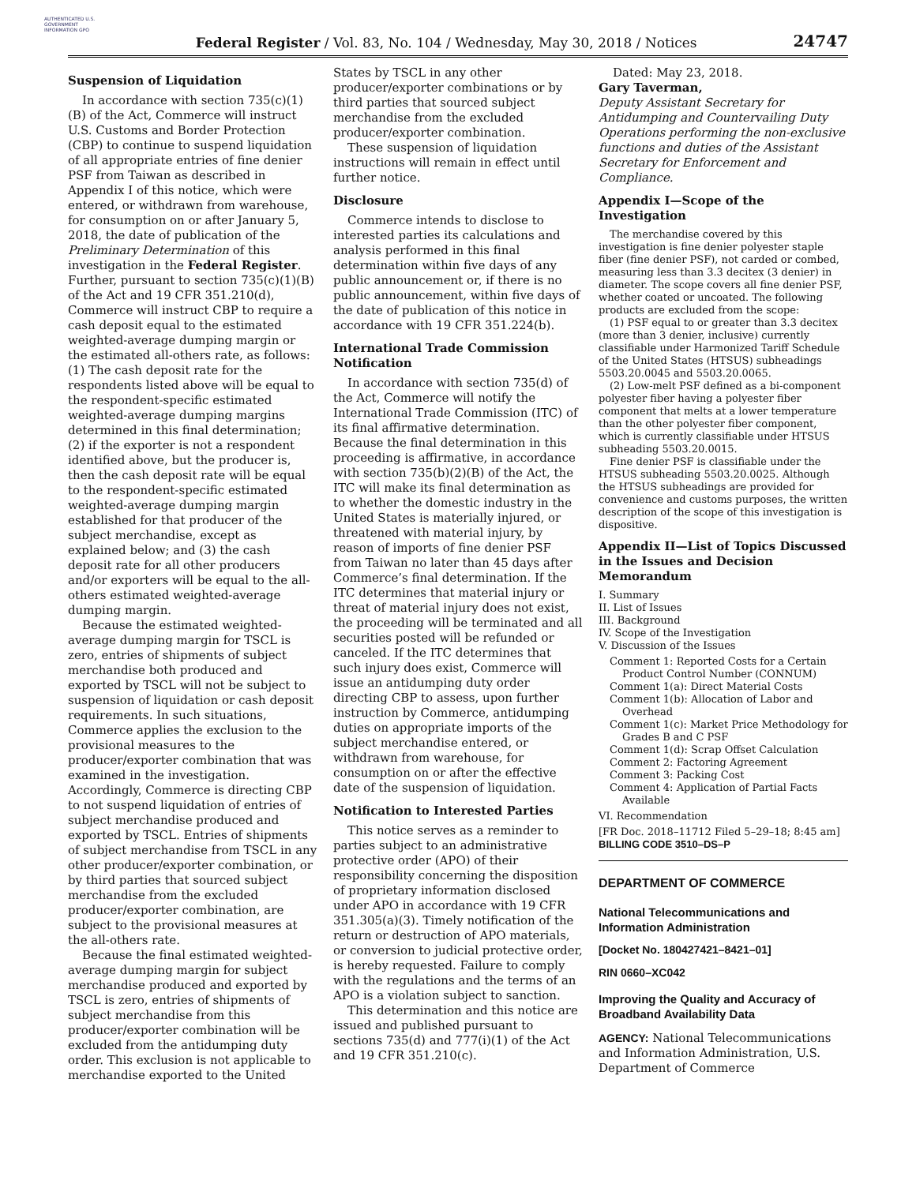AUTHENTICATED U.S. GOVERNMENT INFORMATION GPO
Federal Register / Vol. 83, No. 104 / Wednesday, May 30, 2018 / Notices
24747
Suspension of Liquidation
In accordance with section 735(c)(1)(B) of the Act, Commerce will instruct U.S. Customs and Border Protection (CBP) to continue to suspend liquidation of all appropriate entries of fine denier PSF from Taiwan as described in Appendix I of this notice, which were entered, or withdrawn from warehouse, for consumption on or after January 5, 2018, the date of publication of the Preliminary Determination of this investigation in the Federal Register. Further, pursuant to section 735(c)(1)(B) of the Act and 19 CFR 351.210(d), Commerce will instruct CBP to require a cash deposit equal to the estimated weighted-average dumping margin or the estimated all-others rate, as follows: (1) The cash deposit rate for the respondents listed above will be equal to the respondent-specific estimated weighted-average dumping margins determined in this final determination; (2) if the exporter is not a respondent identified above, but the producer is, then the cash deposit rate will be equal to the respondent-specific estimated weighted-average dumping margin established for that producer of the subject merchandise, except as explained below; and (3) the cash deposit rate for all other producers and/or exporters will be equal to the all-others estimated weighted-average dumping margin.
Because the estimated weighted-average dumping margin for TSCL is zero, entries of shipments of subject merchandise both produced and exported by TSCL will not be subject to suspension of liquidation or cash deposit requirements. In such situations, Commerce applies the exclusion to the provisional measures to the producer/exporter combination that was examined in the investigation. Accordingly, Commerce is directing CBP to not suspend liquidation of entries of subject merchandise produced and exported by TSCL. Entries of shipments of subject merchandise from TSCL in any other producer/exporter combination, or by third parties that sourced subject merchandise from the excluded producer/exporter combination, are subject to the provisional measures at the all-others rate.
Because the final estimated weighted-average dumping margin for subject merchandise produced and exported by TSCL is zero, entries of shipments of subject merchandise from this producer/exporter combination will be excluded from the antidumping duty order. This exclusion is not applicable to merchandise exported to the United
States by TSCL in any other producer/exporter combinations or by third parties that sourced subject merchandise from the excluded producer/exporter combination.
These suspension of liquidation instructions will remain in effect until further notice.
Disclosure
Commerce intends to disclose to interested parties its calculations and analysis performed in this final determination within five days of any public announcement or, if there is no public announcement, within five days of the date of publication of this notice in accordance with 19 CFR 351.224(b).
International Trade Commission Notification
In accordance with section 735(d) of the Act, Commerce will notify the International Trade Commission (ITC) of its final affirmative determination. Because the final determination in this proceeding is affirmative, in accordance with section 735(b)(2)(B) of the Act, the ITC will make its final determination as to whether the domestic industry in the United States is materially injured, or threatened with material injury, by reason of imports of fine denier PSF from Taiwan no later than 45 days after Commerce’s final determination. If the ITC determines that material injury or threat of material injury does not exist, the proceeding will be terminated and all securities posted will be refunded or canceled. If the ITC determines that such injury does exist, Commerce will issue an antidumping duty order directing CBP to assess, upon further instruction by Commerce, antidumping duties on appropriate imports of the subject merchandise entered, or withdrawn from warehouse, for consumption on or after the effective date of the suspension of liquidation.
Notification to Interested Parties
This notice serves as a reminder to parties subject to an administrative protective order (APO) of their responsibility concerning the disposition of proprietary information disclosed under APO in accordance with 19 CFR 351.305(a)(3). Timely notification of the return or destruction of APO materials, or conversion to judicial protective order, is hereby requested. Failure to comply with the regulations and the terms of an APO is a violation subject to sanction.
This determination and this notice are issued and published pursuant to sections 735(d) and 777(i)(1) of the Act and 19 CFR 351.210(c).
Dated: May 23, 2018.
Gary Taverman,
Deputy Assistant Secretary for Antidumping and Countervailing Duty Operations performing the non-exclusive functions and duties of the Assistant Secretary for Enforcement and Compliance.
Appendix I—Scope of the Investigation
The merchandise covered by this investigation is fine denier polyester staple fiber (fine denier PSF), not carded or combed, measuring less than 3.3 decitex (3 denier) in diameter. The scope covers all fine denier PSF, whether coated or uncoated. The following products are excluded from the scope:
(1) PSF equal to or greater than 3.3 decitex (more than 3 denier, inclusive) currently classifiable under Harmonized Tariff Schedule of the United States (HTSUS) subheadings 5503.20.0045 and 5503.20.0065.
(2) Low-melt PSF defined as a bi-component polyester fiber having a polyester fiber component that melts at a lower temperature than the other polyester fiber component, which is currently classifiable under HTSUS subheading 5503.20.0015.
Fine denier PSF is classifiable under the HTSUS subheading 5503.20.0025. Although the HTSUS subheadings are provided for convenience and customs purposes, the written description of the scope of this investigation is dispositive.
Appendix II—List of Topics Discussed in the Issues and Decision Memorandum
I. Summary
II. List of Issues
III. Background
IV. Scope of the Investigation
V. Discussion of the Issues
Comment 1: Reported Costs for a Certain Product Control Number (CONNUM)
Comment 1(a): Direct Material Costs
Comment 1(b): Allocation of Labor and Overhead
Comment 1(c): Market Price Methodology for Grades B and C PSF
Comment 1(d): Scrap Offset Calculation
Comment 2: Factoring Agreement
Comment 3: Packing Cost
Comment 4: Application of Partial Facts Available
VI. Recommendation
[FR Doc. 2018–11712 Filed 5–29–18; 8:45 am]
BILLING CODE 3510–DS–P
DEPARTMENT OF COMMERCE
National Telecommunications and Information Administration
[Docket No. 180427421–8421–01]
RIN 0660–XC042
Improving the Quality and Accuracy of Broadband Availability Data
AGENCY: National Telecommunications and Information Administration, U.S. Department of Commerce